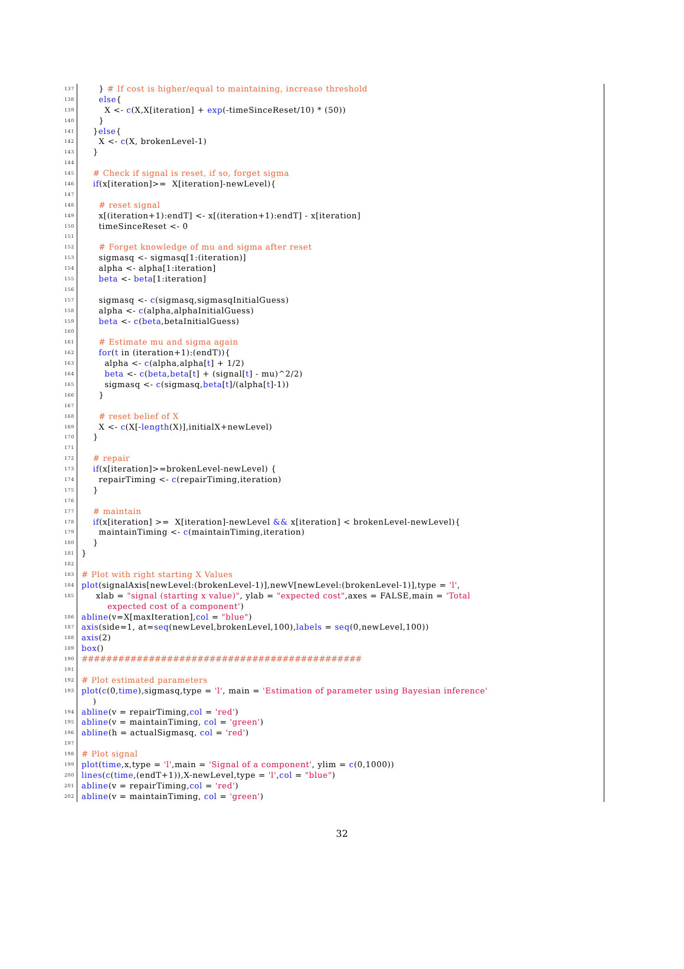137 } # If cost is higher/equal to maintaining, increase threshold
138 else{
139 X <- c(X,X[iteration] + exp(-timeSinceReset/10) * (50))
140 }
141 }else{
142 X <- c(X, brokenLevel-1)
143 }
144
145 # Check if signal is reset, if so, forget sigma
146 if(x[iteration]>= X[iteration]-newLevel){
147
148 # reset signal
149 x[(iteration+1):endT] <- x[(iteration+1):endT] - x[iteration]
150 timeSinceReset <- 0
151
152 # Forget knowledge of mu and sigma after reset
153 sigmasq <- sigmasq[1:(iteration)]
154 alpha <- alpha[1:iteration]
155 beta <- beta[1:iteration]
156
157 sigmasq <- c(sigmasq,sigmasqInitialGuess)
158 alpha <- c(alpha,alphaInitialGuess)
159 beta <- c(beta,betaInitialGuess)
160
161 # Estimate mu and sigma again
162 for(t in (iteration+1):(endT)){
163 alpha <- c(alpha,alpha[t] + 1/2)
164 beta <- c(beta,beta[t] + (signal[t] - mu)^2/2)
165 sigmasq <- c(sigmasq,beta[t]/(alpha[t]-1))
166 }
167
168 # reset belief of X
169 X <- c(X[-length(X)],initialX+newLevel)
170 }
171
172 # repair
173 if(x[iteration]>=brokenLevel-newLevel) {
174 repairTiming <- c(repairTiming,iteration)
175 }
176
177 # maintain
178 if(x[iteration] >= X[iteration]-newLevel && x[iteration] < brokenLevel-newLevel){
179 maintainTiming <- c(maintainTiming,iteration)
180 }
181 }
182
183 # Plot with right starting X Values
184 plot(signalAxis[newLevel:(brokenLevel-1)],newV[newLevel:(brokenLevel-1)],type = 'l',
185 xlab = "signal (starting x value)", ylab = "expected cost",axes = FALSE,main = 'Total
expected cost of a component')
186 abline(v=X[maxIteration],col = "blue")
187 axis(side=1, at=seq(newLevel,brokenLevel,100),labels = seq(0,newLevel,100))
188 axis(2)
189 box()
190 ##############################################
191
192 # Plot estimated parameters
193 plot(c(0,time),sigmasq,type = 'l', main = 'Estimation of parameter using Bayesian inference'
)
194 abline(v = repairTiming,col = 'red')
195 abline(v = maintainTiming, col = 'green')
196 abline(h = actualSigmasq, col = 'red')
197
198 # Plot signal
199 plot(time,x,type = 'l',main = 'Signal of a component', ylim = c(0,1000))
200 lines(c(time,(endT+1)),X-newLevel,type = 'l',col = "blue")
201 abline(v = repairTiming,col = 'red')
202 abline(v = maintainTiming, col = 'green')
32